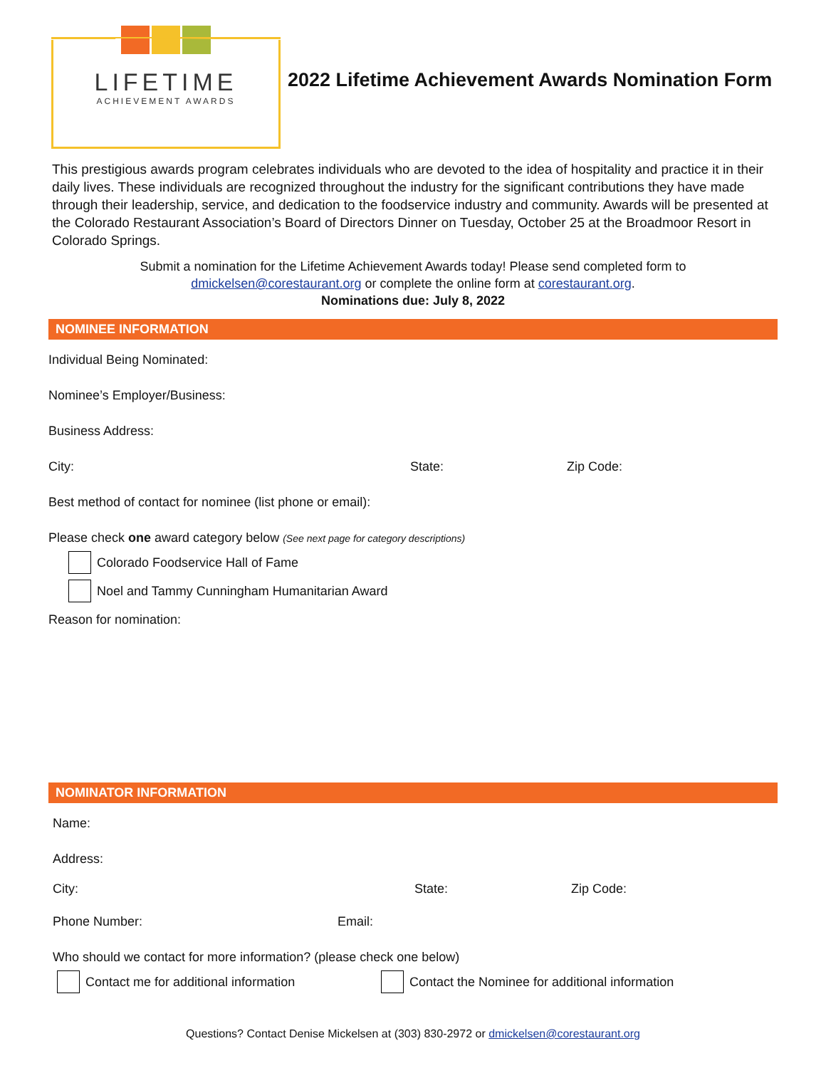LIFETIME
ACHIEVEMENT AWARDS
2022 Lifetime Achievement Awards Nomination Form
This prestigious awards program celebrates individuals who are devoted to the idea of hospitality and practice it in their daily lives. These individuals are recognized throughout the industry for the significant contributions they have made through their leadership, service, and dedication to the foodservice industry and community. Awards will be presented at the Colorado Restaurant Association’s Board of Directors Dinner on Tuesday, October 25 at the Broadmoor Resort in Colorado Springs.
Submit a nomination for the Lifetime Achievement Awards today! Please send completed form to
dmickelsen@corestaurant.org or complete the online form at corestaurant.org.
Nominations due: July 8, 2022
NOMINEE INFORMATION
Individual Being Nominated:
Nominee’s Employer/Business:
Business Address:
City: State: Zip Code:
Best method of contact for nominee (list phone or email):
Please check one award category below (See next page for category descriptions)
Colorado Foodservice Hall of Fame
Noel and Tammy Cunningham Humanitarian Award
Reason for nomination:
NOMINATOR INFORMATION
Name:
Address:
City: State: Zip Code:
Phone Number: Email:
Who should we contact for more information? (please check one below)
Contact me for additional information Contact the Nominee for additional information
Questions? Contact Denise Mickelsen at (303) 830-2972 or dmickelsen@corestaurant.org